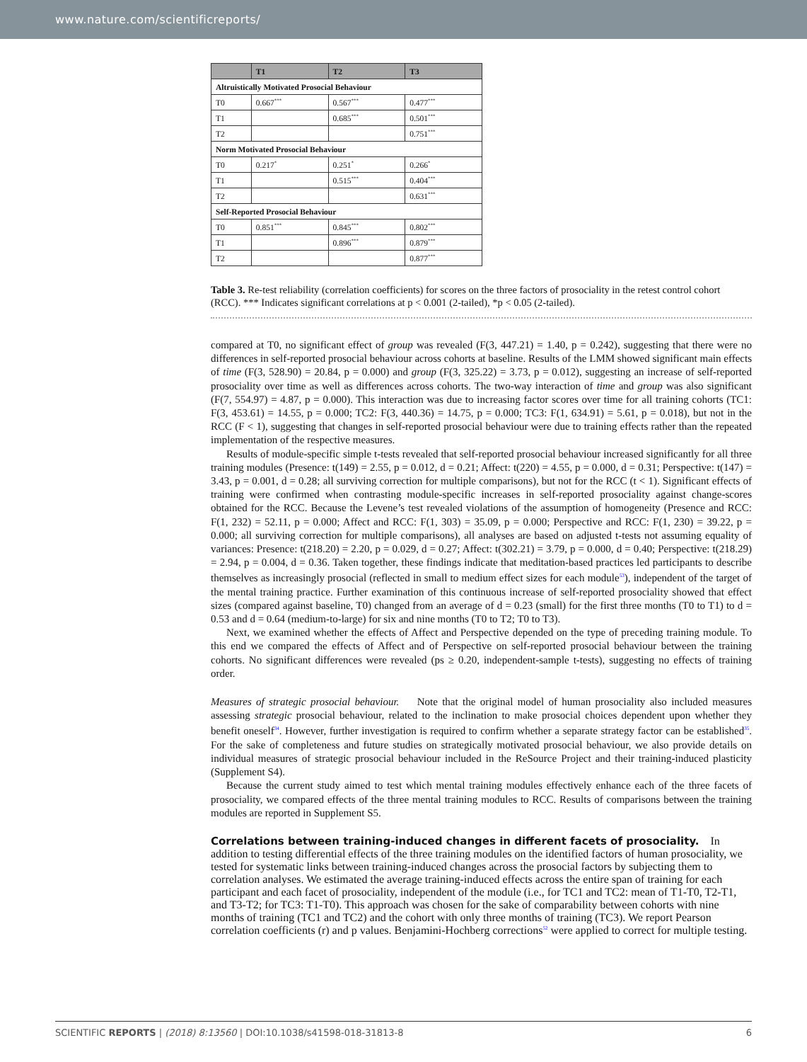www.nature.com/scientificreports/
| | T1 | T2 | T3 |
| --- | --- | --- | --- |
| Altruistically Motivated Prosocial Behaviour | | | |
| T0 | 0.667<sup>***</sup> | 0.567<sup>***</sup> | 0.477<sup>***</sup> |
| T1 | | 0.685<sup>***</sup> | 0.501<sup>***</sup> |
| T2 | | | 0.751<sup>***</sup> |
| Norm Motivated Prosocial Behaviour | | | |
| T0 | 0.217<sup>*</sup> | 0.251<sup>*</sup> | 0.266<sup>*</sup> |
| T1 | | 0.515<sup>***</sup> | 0.404<sup>***</sup> |
| T2 | | | 0.631<sup>***</sup> |
| Self-Reported Prosocial Behaviour | | | |
| T0 | 0.851<sup>***</sup> | 0.845<sup>***</sup> | 0.802<sup>***</sup> |
| T1 | | 0.896<sup>***</sup> | 0.879<sup>***</sup> |
| T2 | | | 0.877<sup>***</sup> |
Table 3. Re-test reliability (correlation coefficients) for scores on the three factors of prosociality in the retest control cohort (RCC). *** Indicates significant correlations at p < 0.001 (2-tailed), *p < 0.05 (2-tailed).
compared at T0, no significant effect of group was revealed (F(3, 447.21) = 1.40, p = 0.242), suggesting that there were no differences in self-reported prosocial behaviour across cohorts at baseline. Results of the LMM showed significant main effects of time (F(3, 528.90) = 20.84, p = 0.000) and group (F(3, 325.22) = 3.73, p = 0.012), suggesting an increase of self-reported prosociality over time as well as differences across cohorts. The two-way interaction of time and group was also significant (F(7, 554.97) = 4.87, p = 0.000). This interaction was due to increasing factor scores over time for all training cohorts (TC1: F(3, 453.61) = 14.55, p = 0.000; TC2: F(3, 440.36) = 14.75, p = 0.000; TC3: F(1, 634.91) = 5.61, p = 0.018), but not in the RCC (F < 1), suggesting that changes in self-reported prosocial behaviour were due to training effects rather than the repeated implementation of the respective measures.
Results of module-specific simple t-tests revealed that self-reported prosocial behaviour increased significantly for all three training modules (Presence: t(149) = 2.55, p = 0.012, d = 0.21; Affect: t(220) = 4.55, p = 0.000, d = 0.31; Perspective: t(147) = 3.43, p = 0.001, d = 0.28; all surviving correction for multiple comparisons), but not for the RCC (t < 1). Significant effects of training were confirmed when contrasting module-specific increases in self-reported prosociality against change-scores obtained for the RCC. Because the Levene’s test revealed violations of the assumption of homogeneity (Presence and RCC: F(1, 232) = 52.11, p = 0.000; Affect and RCC: F(1, 303) = 35.09, p = 0.000; Perspective and RCC: F(1, 230) = 39.22, p = 0.000; all surviving correction for multiple comparisons), all analyses are based on adjusted t-tests not assuming equality of variances: Presence: t(218.20) = 2.20, p = 0.029, d = 0.27; Affect: t(302.21) = 3.79, p = 0.000, d = 0.40; Perspective: t(218.29) = 2.94, p = 0.004, d = 0.36. Taken together, these findings indicate that meditation-based practices led participants to describe themselves as increasingly prosocial (reflected in small to medium effect sizes for each module<sup>53</sup>), independent of the target of the mental training practice. Further examination of this continuous increase of self-reported prosociality showed that effect sizes (compared against baseline, T0) changed from an average of d = 0.23 (small) for the first three months (T0 to T1) to d = 0.53 and d = 0.64 (medium-to-large) for six and nine months (T0 to T2; T0 to T3).
Next, we examined whether the effects of Affect and Perspective depended on the type of preceding training module. To this end we compared the effects of Affect and of Perspective on self-reported prosocial behaviour between the training cohorts. No significant differences were revealed (ps ≥ 0.20, independent-sample t-tests), suggesting no effects of training order.
Measures of strategic prosocial behaviour. Note that the original model of human prosociality also included measures assessing strategic prosocial behaviour, related to the inclination to make prosocial choices dependent upon whether they benefit oneself<sup>34</sup>. However, further investigation is required to confirm whether a separate strategy factor can be established<sup>35</sup>. For the sake of completeness and future studies on strategically motivated prosocial behaviour, we also provide details on individual measures of strategic prosocial behaviour included in the ReSource Project and their training-induced plasticity (Supplement S4).
Because the current study aimed to test which mental training modules effectively enhance each of the three facets of prosociality, we compared effects of the three mental training modules to RCC. Results of comparisons between the training modules are reported in Supplement S5.
Correlations between training-induced changes in different facets of prosociality.
In addition to testing differential effects of the three training modules on the identified factors of human prosociality, we tested for systematic links between training-induced changes across the prosocial factors by subjecting them to correlation analyses. We estimated the average training-induced effects across the entire span of training for each participant and each facet of prosociality, independent of the module (i.e., for TC1 and TC2: mean of T1-T0, T2-T1, and T3-T2; for TC3: T1-T0). This approach was chosen for the sake of comparability between cohorts with nine months of training (TC1 and TC2) and the cohort with only three months of training (TC3). We report Pearson correlation coefficients (r) and p values. Benjamini-Hochberg corrections<sup>52</sup> were applied to correct for multiple testing.
SCIENTIFIC REPORTS | (2018) 8:13560 | DOI:10.1038/s41598-018-31813-8 6